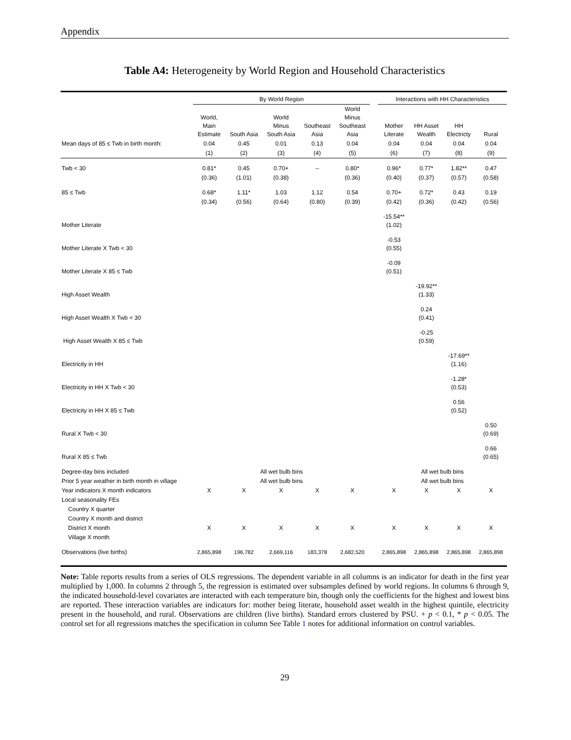Appendix
Table A4: Heterogeneity by World Region and Household Characteristics
| | By World Region | | | | | | Interactions with HH Characteristics | | | |
| | World, Main Estimate | South Asia | World Minus South Asia | Southeast Asia | World Minus Southeast Asia | | Mother Literate | HH Asset Wealth | HH Electricty | Rural |
| Mean days of 85 ≤ Twb in birth month: | 0.04 | 0.45 | 0.01 | 0.13 | 0.04 | | 0.04 | 0.04 | 0.04 | 0.04 |
| | (1) | (2) | (3) | (4) | (5) | | (6) | (7) | (8) | (9) |
| Twb < 30 | 0.81* | 0.45 | 0.70+ | -- | 0.80* | | 0.96* | 0.77* | 1.82** | 0.47 |
| | (0.36) | (1.01) | (0.38) | | (0.36) | | (0.40) | (0.37) | (0.57) | (0.58) |
| 85 ≤ Twb | 0.68* | 1.11* | 1.03 | 1.12 | 0.54 | | 0.70+ | 0.72* | 0.43 | 0.19 |
| | (0.34) | (0.56) | (0.64) | (0.80) | (0.39) | | (0.42) | (0.36) | (0.42) | (0.56) |
| Mother Literate | | | | | | | -15.54** (1.02) | | | |
| Mother Literate X Twb < 30 | | | | | | | -0.53 (0.55) | | | |
| Mother Literate X 85 ≤ Twb | | | | | | | -0.09 (0.51) | | | |
| High Asset Wealth | | | | | | | | -19.92** (1.33) | | |
| High Asset Wealth X Twb < 30 | | | | | | | | 0.24 (0.41) | | |
| High Asset Wealth X 85 ≤ Twb | | | | | | | | -0.25 (0.59) | | |
| Electricity in HH | | | | | | | | | -17.69** (1.16) | |
| Electricity in HH X Twb < 30 | | | | | | | | | -1.28* (0.53) | |
| Electricity in HH X 85 ≤ Twb | | | | | | | | | 0.56 (0.52) | |
| Rural X Twb < 30 | | | | | | | | | | 0.50 (0.69) |
| Rural X 85 ≤ Twb | | | | | | | | | | 0.66 (0.65) |
| Degree-day bins included | All wet bulb bins | | | | | | All wet bulb bins | | | |
| Prior 5 year weather in birth month in village | All wet bulb bins | | | | | | All wet bulb bins | | | |
| Year indicators X month indicators | X | X | X | X | X | | X | X | X | X |
| Local seasonality FEs | | | | | | | | | | |
| Country X quarter | | | | | | | | | | |
| Country X month and district | | | | | | | | | | |
| District X month | X | X | X | X | X | | X | X | X | X |
| Village X month | | | | | | | | | | |
| Observations (live births) | 2,865,898 | 196,782 | 2,669,116 | 183,378 | 2,682,520 | | 2,865,898 | 2,865,898 | 2,865,898 | 2,865,898 |
Note: Table reports results from a series of OLS regressions. The dependent variable in all columns is an indicator for death in the first year multiplied by 1,000. In columns 2 through 5, the regression is estimated over subsamples defined by world regions. In columns 6 through 9, the indicated household-level covariates are interacted with each temperature bin, though only the coefficients for the highest and lowest bins are reported. These interaction variables are indicators for: mother being literate, household asset wealth in the highest quintile, electricity present in the household, and rural. Observations are children (live births). Standard errors clustered by PSU. + p < 0.1, * p < 0.05. The control set for all regressions matches the specification in column See Table 1 notes for additional information on control variables.
29